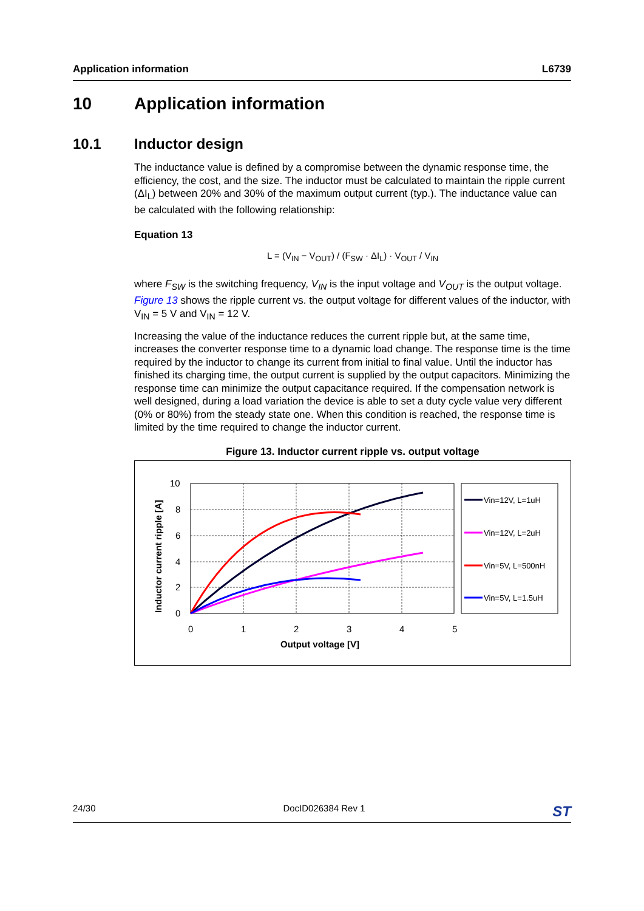Application information L6739
10 Application information
10.1 Inductor design
The inductance value is defined by a compromise between the dynamic response time, the efficiency, the cost, and the size. The inductor must be calculated to maintain the ripple current (ΔI<sub>L</sub>) between 20% and 30% of the maximum output current (typ.). The inductance value can be calculated with the following relationship:
Equation 13
L = (V<sub>IN</sub> − V<sub>OUT</sub>) / (F<sub>SW</sub> · ΔI<sub>L</sub>) · V<sub>OUT</sub> / V<sub>IN</sub>
where F<sub>SW</sub> is the switching frequency, V<sub>IN</sub> is the input voltage and V<sub>OUT</sub> is the output voltage. Figure 13 shows the ripple current vs. the output voltage for different values of the inductor, with V<sub>IN</sub> = 5 V and V<sub>IN</sub> = 12 V.
Increasing the value of the inductance reduces the current ripple but, at the same time, increases the converter response time to a dynamic load change. The response time is the time required by the inductor to change its current from initial to final value. Until the inductor has finished its charging time, the output current is supplied by the output capacitors. Minimizing the response time can minimize the output capacitance required. If the compensation network is well designed, during a load variation the device is able to set a duty cycle value very different (0% or 80%) from the steady state one. When this condition is reached, the response time is limited by the time required to change the inductor current.
Figure 13. Inductor current ripple vs. output voltage
Inductor current ripple [A]
10
8
6
4
2
0
0
1
2
3
4
5
Output voltage [V]
Vin=12V, L=1uH
Vin=12V, L=2uH
Vin=5V, L=500nH
Vin=5V, L=1.5uH
24/30 DocID026384 Rev 1 ST